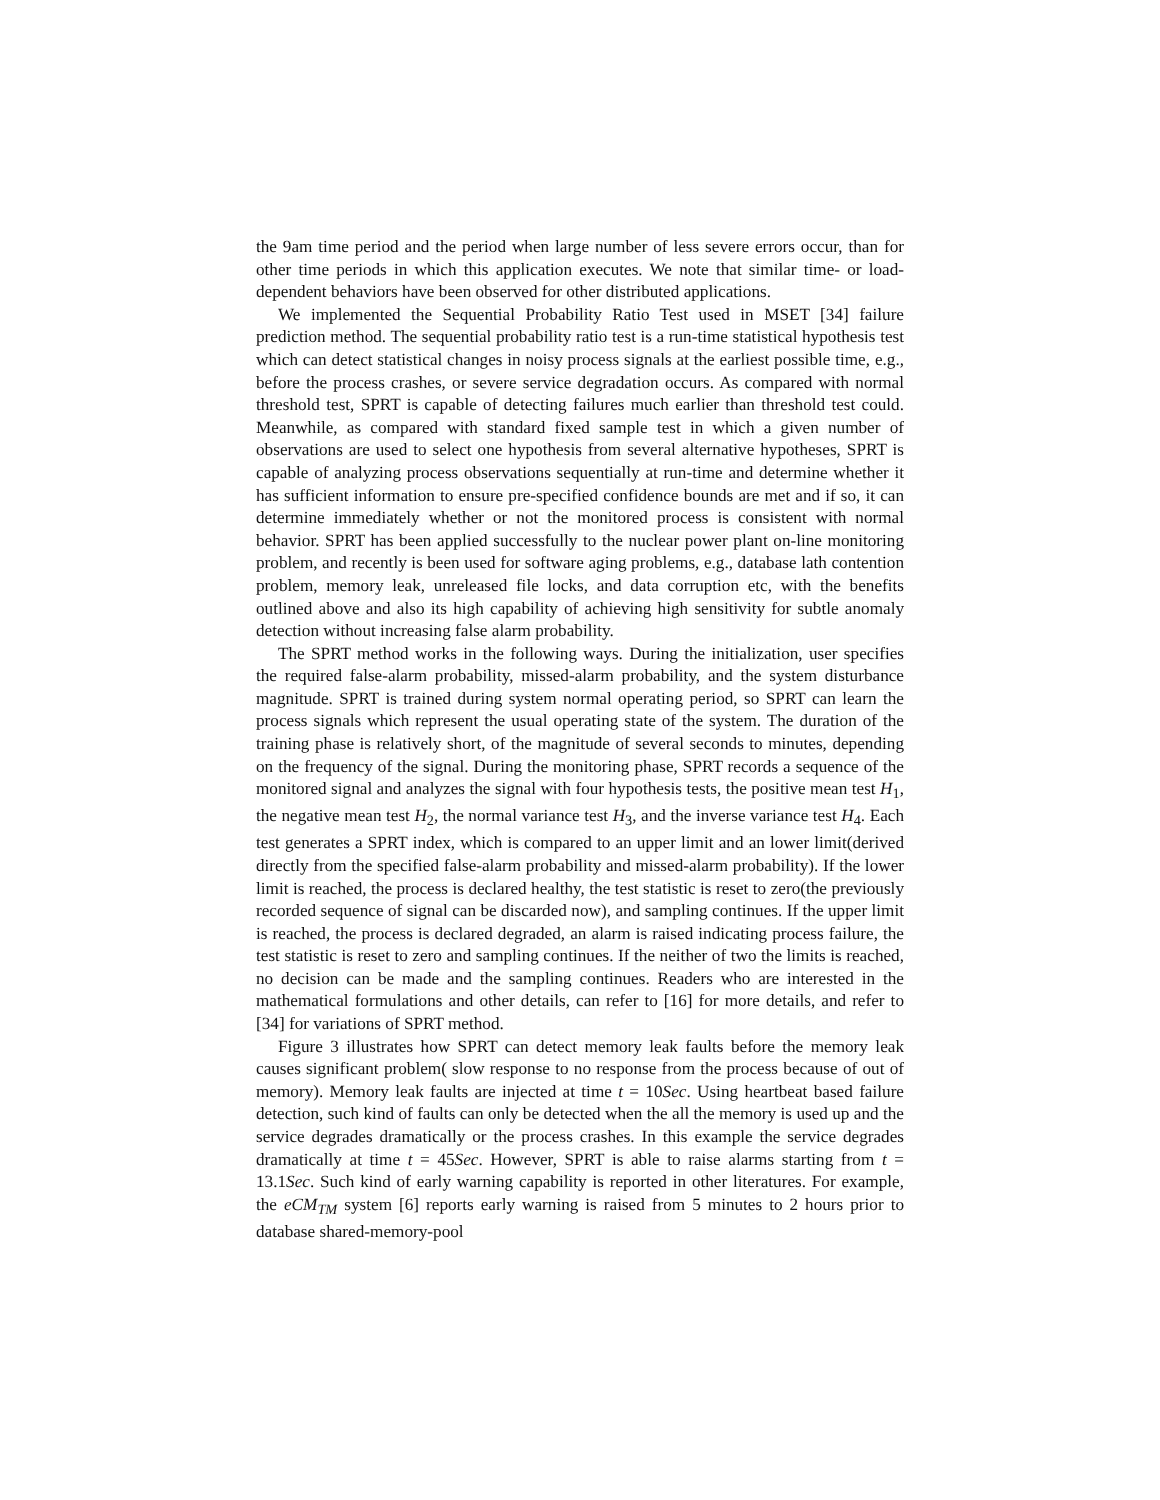the 9am time period and the period when large number of less severe errors occur, than for other time periods in which this application executes. We note that similar time- or load-dependent behaviors have been observed for other distributed applications.
We implemented the Sequential Probability Ratio Test used in MSET [34] failure prediction method. The sequential probability ratio test is a run-time statistical hypothesis test which can detect statistical changes in noisy process signals at the earliest possible time, e.g., before the process crashes, or severe service degradation occurs. As compared with normal threshold test, SPRT is capable of detecting failures much earlier than threshold test could. Meanwhile, as compared with standard fixed sample test in which a given number of observations are used to select one hypothesis from several alternative hypotheses, SPRT is capable of analyzing process observations sequentially at run-time and determine whether it has sufficient information to ensure pre-specified confidence bounds are met and if so, it can determine immediately whether or not the monitored process is consistent with normal behavior. SPRT has been applied successfully to the nuclear power plant on-line monitoring problem, and recently is been used for software aging problems, e.g., database lath contention problem, memory leak, unreleased file locks, and data corruption etc, with the benefits outlined above and also its high capability of achieving high sensitivity for subtle anomaly detection without increasing false alarm probability.
The SPRT method works in the following ways. During the initialization, user specifies the required false-alarm probability, missed-alarm probability, and the system disturbance magnitude. SPRT is trained during system normal operating period, so SPRT can learn the process signals which represent the usual operating state of the system. The duration of the training phase is relatively short, of the magnitude of several seconds to minutes, depending on the frequency of the signal. During the monitoring phase, SPRT records a sequence of the monitored signal and analyzes the signal with four hypothesis tests, the positive mean test H<sub>1</sub>, the negative mean test H<sub>2</sub>, the normal variance test H<sub>3</sub>, and the inverse variance test H<sub>4</sub>. Each test generates a SPRT index, which is compared to an upper limit and an lower limit(derived directly from the specified false-alarm probability and missed-alarm probability). If the lower limit is reached, the process is declared healthy, the test statistic is reset to zero(the previously recorded sequence of signal can be discarded now), and sampling continues. If the upper limit is reached, the process is declared degraded, an alarm is raised indicating process failure, the test statistic is reset to zero and sampling continues. If the neither of two the limits is reached, no decision can be made and the sampling continues. Readers who are interested in the mathematical formulations and other details, can refer to [16] for more details, and refer to [34] for variations of SPRT method.
Figure 3 illustrates how SPRT can detect memory leak faults before the memory leak causes significant problem( slow response to no response from the process because of out of memory). Memory leak faults are injected at time t = 10Sec. Using heartbeat based failure detection, such kind of faults can only be detected when the all the memory is used up and the service degrades dramatically or the process crashes. In this example the service degrades dramatically at time t = 45Sec. However, SPRT is able to raise alarms starting from t = 13.1Sec. Such kind of early warning capability is reported in other literatures. For example, the eCM<sub>TM</sub> system [6] reports early warning is raised from 5 minutes to 2 hours prior to database shared-memory-pool